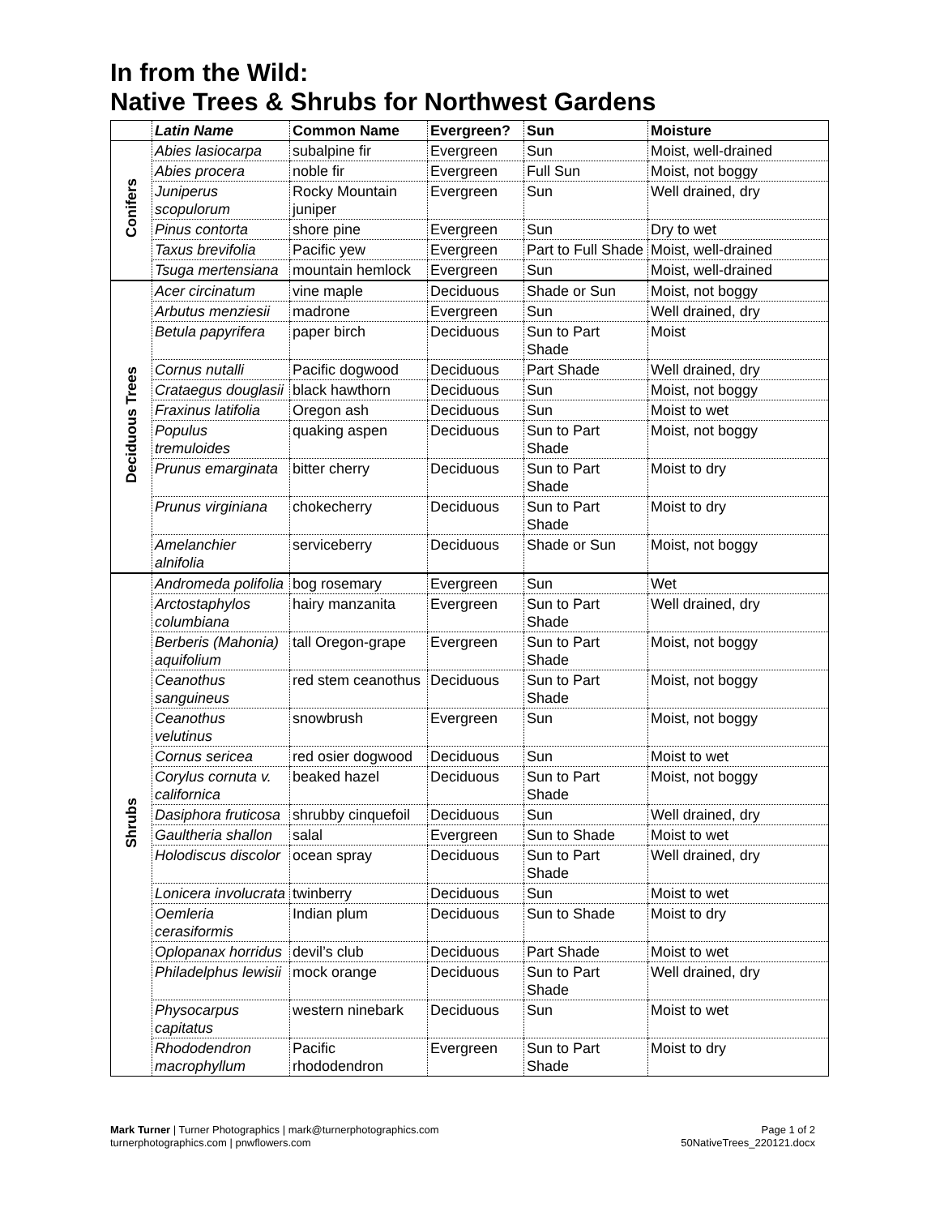In from the Wild:
Native Trees & Shrubs for Northwest Gardens
| | Latin Name | Common Name | Evergreen? | Sun | Moisture |
| --- | --- | --- | --- | --- | --- |
| Conifers | Abies lasiocarpa | subalpine fir | Evergreen | Sun | Moist, well-drained |
| | Abies procera | noble fir | Evergreen | Full Sun | Moist, not boggy |
| | Juniperus scopulorum | Rocky Mountain juniper | Evergreen | Sun | Well drained, dry |
| | Pinus contorta | shore pine | Evergreen | Sun | Dry to wet |
| | Taxus brevifolia | Pacific yew | Evergreen | Part to Full Shade | Moist, well-drained |
| | Tsuga mertensiana | mountain hemlock | Evergreen | Sun | Moist, well-drained |
| Deciduous Trees | Acer circinatum | vine maple | Deciduous | Shade or Sun | Moist, not boggy |
| | Arbutus menziesii | madrone | Evergreen | Sun | Well drained, dry |
| | Betula papyrifera | paper birch | Deciduous | Sun to Part Shade | Moist |
| | Cornus nutalli | Pacific dogwood | Deciduous | Part Shade | Well drained, dry |
| | Crataegus douglasii | black hawthorn | Deciduous | Sun | Moist, not boggy |
| | Fraxinus latifolia | Oregon ash | Deciduous | Sun | Moist to wet |
| | Populus tremuloides | quaking aspen | Deciduous | Sun to Part Shade | Moist, not boggy |
| | Prunus emarginata | bitter cherry | Deciduous | Sun to Part Shade | Moist to dry |
| | Prunus virginiana | chokecherry | Deciduous | Sun to Part Shade | Moist to dry |
| | Amelanchier alnifolia | serviceberry | Deciduous | Shade or Sun | Moist, not boggy |
| Shrubs | Andromeda polifolia | bog rosemary | Evergreen | Sun | Wet |
| | Arctostaphylos columbiana | hairy manzanita | Evergreen | Sun to Part Shade | Well drained, dry |
| | Berberis (Mahonia) aquifolium | tall Oregon-grape | Evergreen | Sun to Part Shade | Moist, not boggy |
| | Ceanothus sanguineus | red stem ceanothus | Deciduous | Sun to Part Shade | Moist, not boggy |
| | Ceanothus velutinus | snowbrush | Evergreen | Sun | Moist, not boggy |
| | Cornus sericea | red osier dogwood | Deciduous | Sun | Moist to wet |
| | Corylus cornuta v. californica | beaked hazel | Deciduous | Sun to Part Shade | Moist, not boggy |
| | Dasiphora fruticosa | shrubby cinquefoil | Deciduous | Sun | Well drained, dry |
| | Gaultheria shallon | salal | Evergreen | Sun to Shade | Moist to wet |
| | Holodiscus discolor | ocean spray | Deciduous | Sun to Part Shade | Well drained, dry |
| | Lonicera involucrata | twinberry | Deciduous | Sun | Moist to wet |
| | Oemleria cerasiformis | Indian plum | Deciduous | Sun to Shade | Moist to dry |
| | Oplopanax horridus | devil’s club | Deciduous | Part Shade | Moist to wet |
| | Philadelphus lewisii | mock orange | Deciduous | Sun to Part Shade | Well drained, dry |
| | Physocarpus capitatus | western ninebark | Deciduous | Sun | Moist to wet |
| | Rhododendron macrophyllum | Pacific rhododendron | Evergreen | Sun to Part Shade | Moist to dry |
Mark Turner | Turner Photographics | mark@turnerphotographics.com
turnerphotographics.com | pnwflowers.com
Page 1 of 2
50NativeTrees_220121.docx